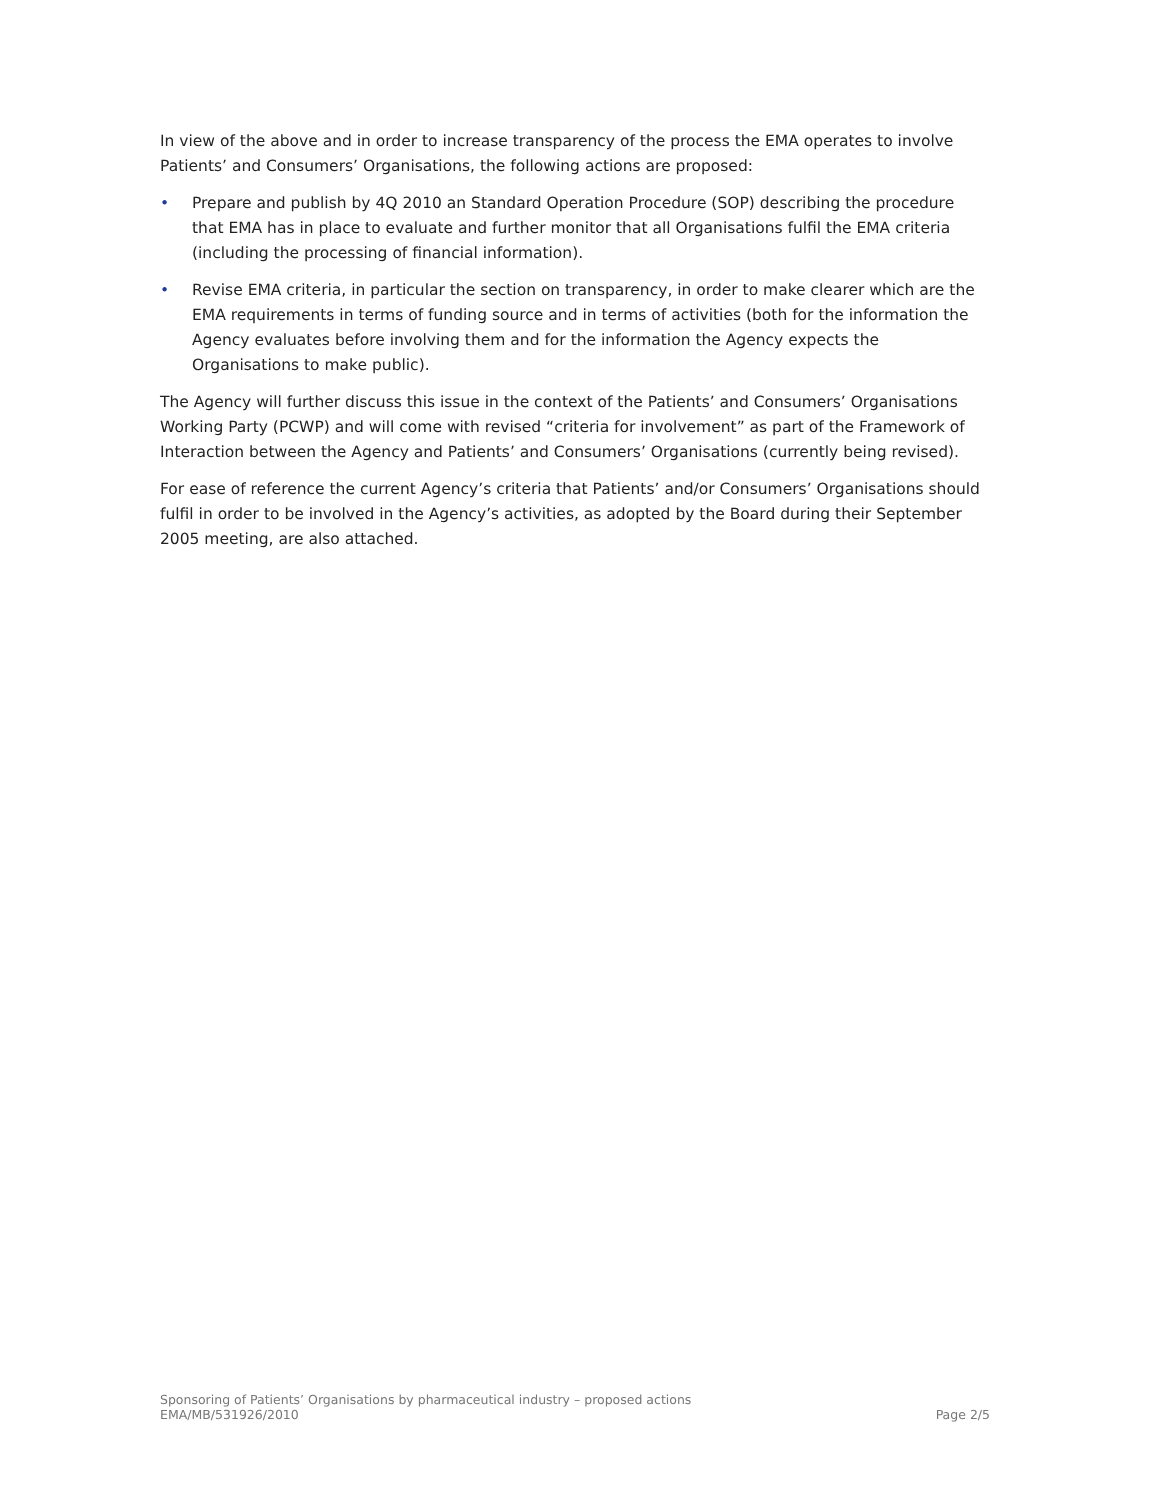In view of the above and in order to increase transparency of the process the EMA operates to involve Patients’ and Consumers’ Organisations, the following actions are proposed:
• Prepare and publish by 4Q 2010 an Standard Operation Procedure (SOP) describing the procedure that EMA has in place to evaluate and further monitor that all Organisations fulfil the EMA criteria (including the processing of financial information).
• Revise EMA criteria, in particular the section on transparency, in order to make clearer which are the EMA requirements in terms of funding source and in terms of activities (both for the information the Agency evaluates before involving them and for the information the Agency expects the Organisations to make public).
The Agency will further discuss this issue in the context of the Patients’ and Consumers’ Organisations Working Party (PCWP) and will come with revised “criteria for involvement” as part of the Framework of Interaction between the Agency and Patients’ and Consumers’ Organisations (currently being revised).
For ease of reference the current Agency’s criteria that Patients’ and/or Consumers’ Organisations should fulfil in order to be involved in the Agency’s activities, as adopted by the Board during their September 2005 meeting, are also attached.
Sponsoring of Patients’ Organisations by pharmaceutical industry – proposed actions
EMA/MB/531926/2010 Page 2/5